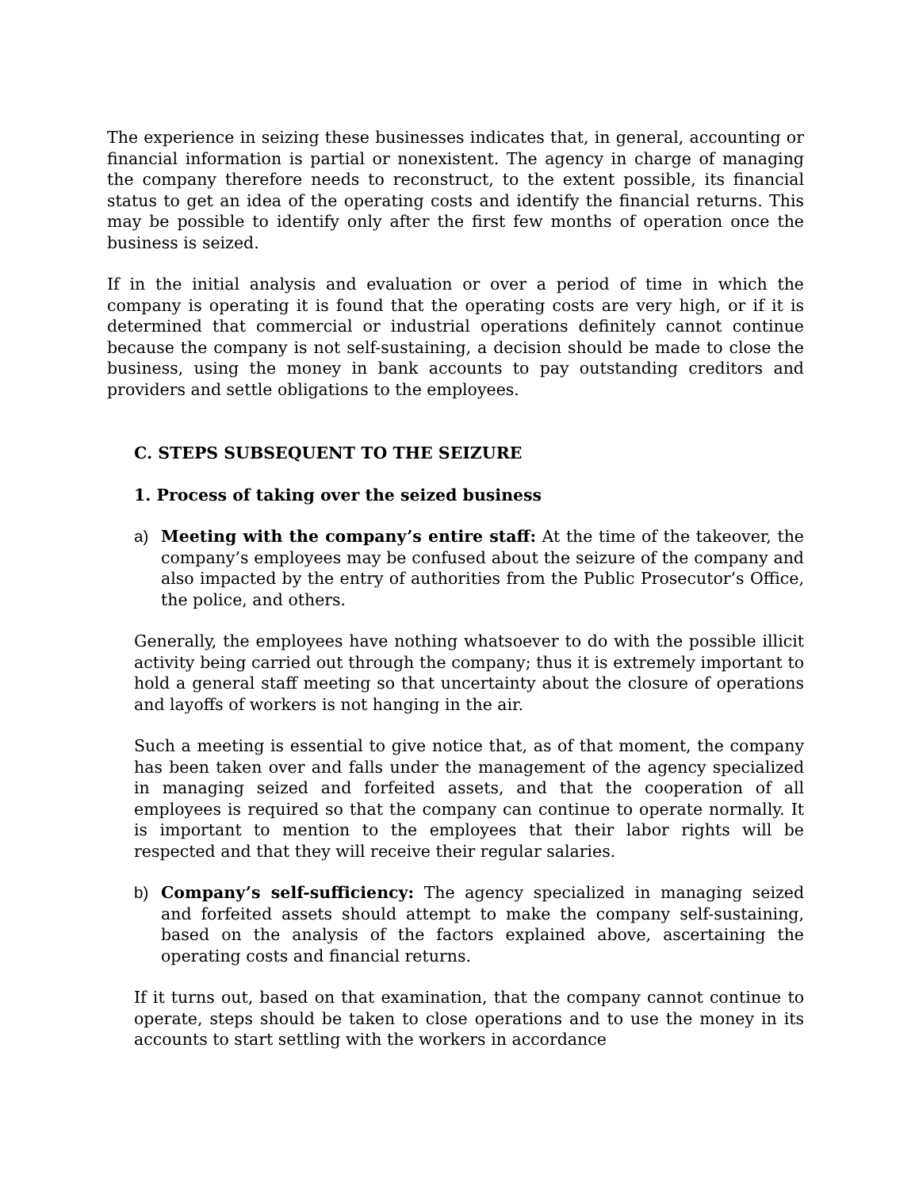The experience in seizing these businesses indicates that, in general, accounting or financial information is partial or nonexistent. The agency in charge of managing the company therefore needs to reconstruct, to the extent possible, its financial status to get an idea of the operating costs and identify the financial returns. This may be possible to identify only after the first few months of operation once the business is seized.
If in the initial analysis and evaluation or over a period of time in which the company is operating it is found that the operating costs are very high, or if it is determined that commercial or industrial operations definitely cannot continue because the company is not self-sustaining, a decision should be made to close the business, using the money in bank accounts to pay outstanding creditors and providers and settle obligations to the employees.
C. STEPS SUBSEQUENT TO THE SEIZURE
1. Process of taking over the seized business
a) Meeting with the company’s entire staff: At the time of the takeover, the company’s employees may be confused about the seizure of the company and also impacted by the entry of authorities from the Public Prosecutor’s Office, the police, and others.
Generally, the employees have nothing whatsoever to do with the possible illicit activity being carried out through the company; thus it is extremely important to hold a general staff meeting so that uncertainty about the closure of operations and layoffs of workers is not hanging in the air.
Such a meeting is essential to give notice that, as of that moment, the company has been taken over and falls under the management of the agency specialized in managing seized and forfeited assets, and that the cooperation of all employees is required so that the company can continue to operate normally. It is important to mention to the employees that their labor rights will be respected and that they will receive their regular salaries.
b) Company’s self-sufficiency: The agency specialized in managing seized and forfeited assets should attempt to make the company self-sustaining, based on the analysis of the factors explained above, ascertaining the operating costs and financial returns.
If it turns out, based on that examination, that the company cannot continue to operate, steps should be taken to close operations and to use the money in its accounts to start settling with the workers in accordance